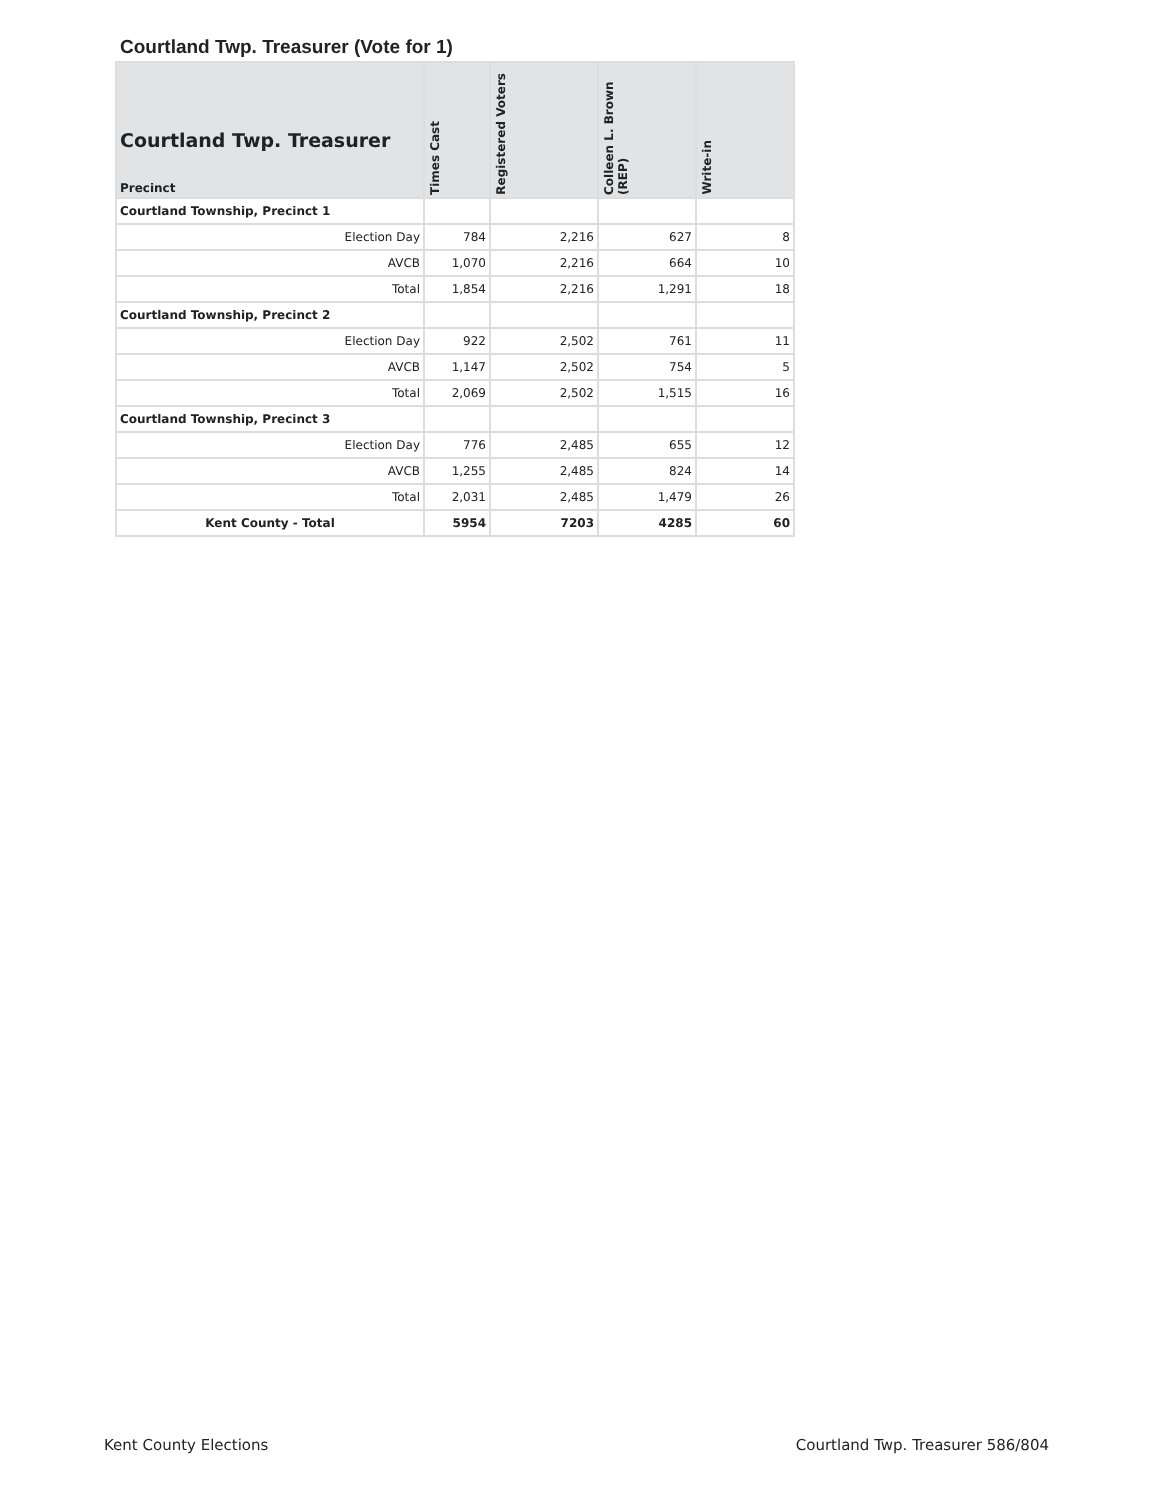Courtland Twp. Treasurer (Vote for 1)
| Courtland Twp. Treasurer Precinct | Times Cast | Registered Voters | Colleen L. Brown (REP) | Write-in |
| --- | --- | --- | --- | --- |
| Courtland Township, Precinct 1 | | | | |
| Election Day | 784 | 2,216 | 627 | 8 |
| AVCB | 1,070 | 2,216 | 664 | 10 |
| Total | 1,854 | 2,216 | 1,291 | 18 |
| Courtland Township, Precinct 2 | | | | |
| Election Day | 922 | 2,502 | 761 | 11 |
| AVCB | 1,147 | 2,502 | 754 | 5 |
| Total | 2,069 | 2,502 | 1,515 | 16 |
| Courtland Township, Precinct 3 | | | | |
| Election Day | 776 | 2,485 | 655 | 12 |
| AVCB | 1,255 | 2,485 | 824 | 14 |
| Total | 2,031 | 2,485 | 1,479 | 26 |
| Kent County - Total | 5954 | 7203 | 4285 | 60 |
Kent County Elections
Courtland Twp. Treasurer 586/804